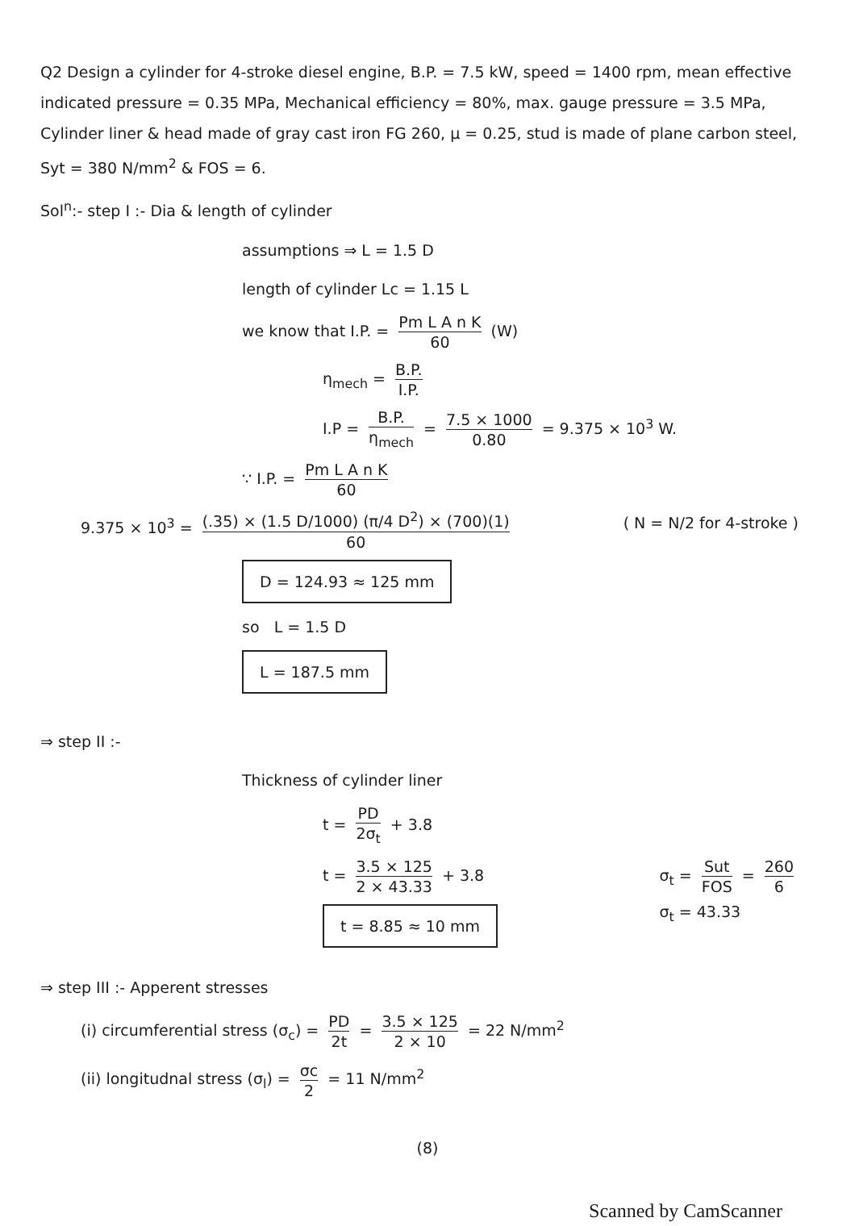Q2 Design a cylinder for 4-stroke diesel engine, B.P. = 7.5 kW, speed = 1400 rpm, mean effective indicated pressure = 0.35 MPa, Mechanical efficiency = 80%, max. gauge pressure = 3.5 MPa, Cylinder liner & head made of gray cast iron FG 260, μ = 0.25, stud is made of plane carbon steel, Syt = 380 N/mm<sup>2</sup> & FOS = 6.
Sol<sup>n</sup>:- step I :- Dia & length of cylinder
assumptions ⇒ L = 1.5 D
length of cylinder Lc = 1.15 L
we know that I.P. = Pm L A n K 60 (W)
η<sub>mech</sub> = B.P. I.P.
I.P = B.P. η<sub>mech</sub> = 7.5 × 1000 0.80 = 9.375 × 10<sup>3</sup> W.
∵ I.P. = Pm L A n K 60
( N = N/2 for 4-stroke ) 9.375 × 10<sup>3</sup> = (.35) × (1.5 D/1000) (π/4 D<sup>2</sup>) × (700)(1) 60
D = 124.93 ≈ 125 mm
so L = 1.5 D
L = 187.5 mm
⇒ step II :-
Thickness of cylinder liner
t = PD 2σ<sub>t</sub> + 3.8
σ<sub>t</sub> = Sut FOS = 260 6
σ<sub>t</sub> = 43.33
t = 3.5 × 125 2 × 43.33 + 3.8
t = 8.85 ≈ 10 mm
⇒ step III :- Apperent stresses
(i) circumferential stress (σ<sub>c</sub>) = PD 2t = 3.5 × 125 2 × 10 = 22 N/mm<sup>2</sup>
(ii) longitudnal stress (σ<sub>l</sub>) = σc 2 = 11 N/mm<sup>2</sup>
(8)
Scanned by CamScanner